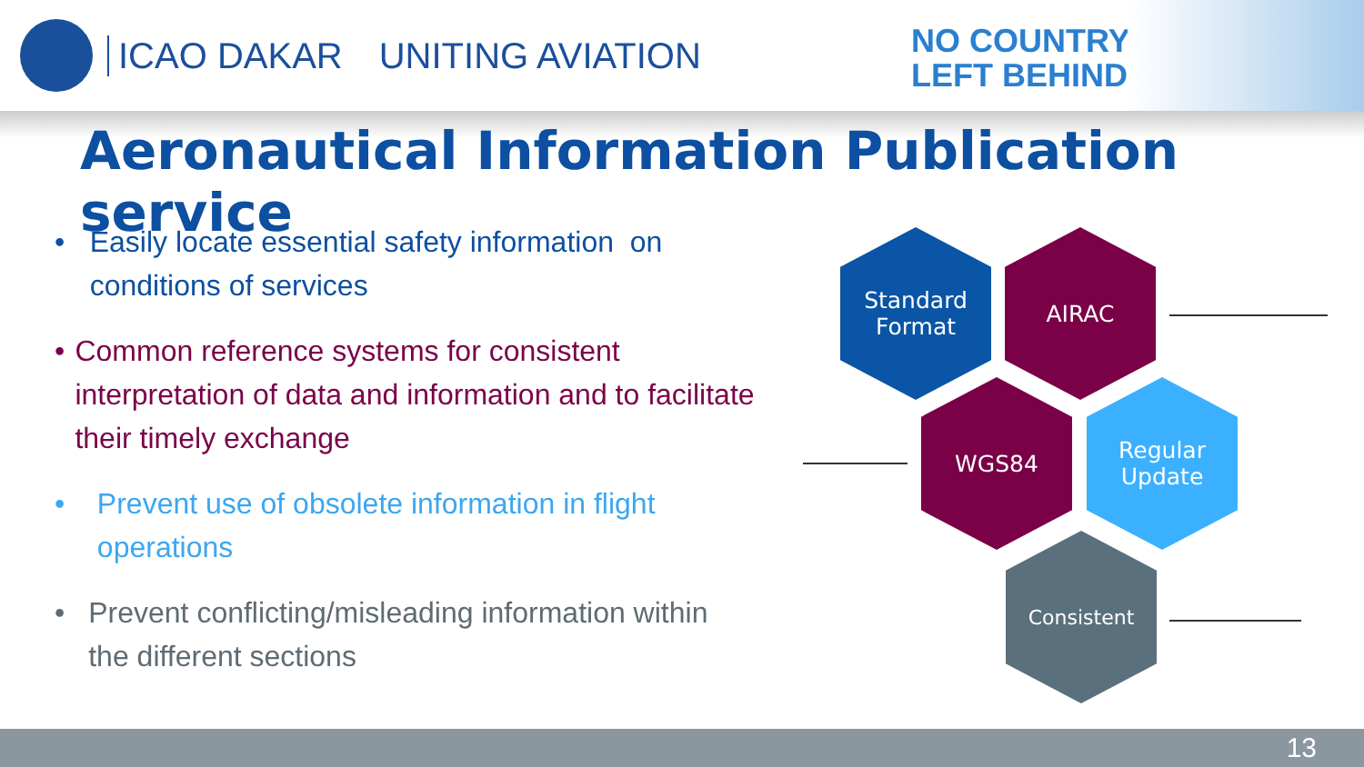ICAO DAKAR UNITING AVIATION
NO COUNTRY
LEFT BEHIND
Aeronautical Information Publication service
• Easily locate essential safety information on conditions of services
• Common reference systems for consistent interpretation of data and information and to facilitate their timely exchange
• Prevent use of obsolete information in flight operations
• Prevent conflicting/misleading information within the different sections
Standard
Format
AIRAC
WGS84
Regular
Update
Consistent
13